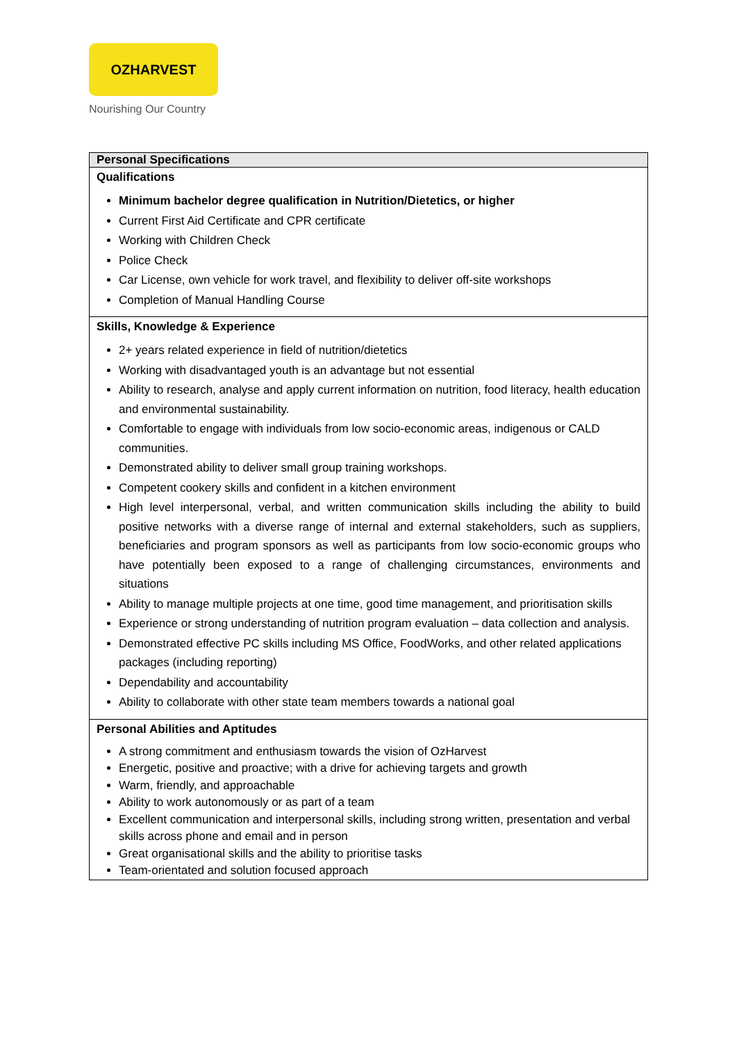OZHARVEST
Nourishing Our Country
| Personal Specifications |
| Qualifications Minimum bachelor degree qualification in Nutrition/Dietetics, or higher Current First Aid Certificate and CPR certificate Working with Children Check Police Check Car License, own vehicle for work travel, and flexibility to deliver off-site workshops Completion of Manual Handling Course |
| Skills, Knowledge & Experience 2+ years related experience in field of nutrition/dietetics Working with disadvantaged youth is an advantage but not essential Ability to research, analyse and apply current information on nutrition, food literacy, health education and environmental sustainability. Comfortable to engage with individuals from low socio-economic areas, indigenous or CALD communities. Demonstrated ability to deliver small group training workshops. Competent cookery skills and confident in a kitchen environment High level interpersonal, verbal, and written communication skills including the ability to build positive networks with a diverse range of internal and external stakeholders, such as suppliers, beneficiaries and program sponsors as well as participants from low socio-economic groups who have potentially been exposed to a range of challenging circumstances, environments and situations Ability to manage multiple projects at one time, good time management, and prioritisation skills Experience or strong understanding of nutrition program evaluation – data collection and analysis. Demonstrated effective PC skills including MS Office, FoodWorks, and other related applications packages (including reporting) Dependability and accountability Ability to collaborate with other state team members towards a national goal |
| Personal Abilities and Aptitudes A strong commitment and enthusiasm towards the vision of OzHarvest Energetic, positive and proactive; with a drive for achieving targets and growth Warm, friendly, and approachable Ability to work autonomously or as part of a team Excellent communication and interpersonal skills, including strong written, presentation and verbal skills across phone and email and in person Great organisational skills and the ability to prioritise tasks Team-orientated and solution focused approach |